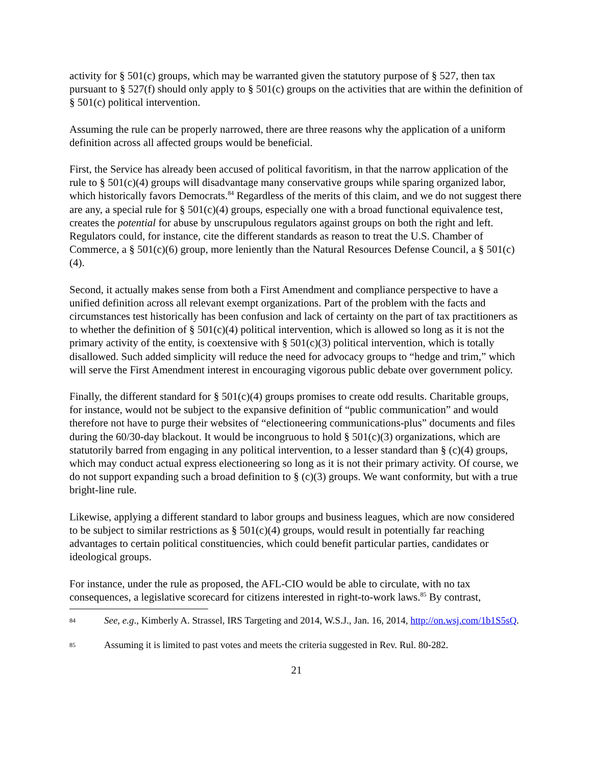activity for § 501(c) groups, which may be warranted given the statutory purpose of § 527, then tax pursuant to § 527(f) should only apply to § 501(c) groups on the activities that are within the definition of § 501(c) political intervention.
Assuming the rule can be properly narrowed, there are three reasons why the application of a uniform definition across all affected groups would be beneficial.
First, the Service has already been accused of political favoritism, in that the narrow application of the rule to § 501(c)(4) groups will disadvantage many conservative groups while sparing organized labor, which historically favors Democrats.<sup>84</sup> Regardless of the merits of this claim, and we do not suggest there are any, a special rule for § 501(c)(4) groups, especially one with a broad functional equivalence test, creates the potential for abuse by unscrupulous regulators against groups on both the right and left. Regulators could, for instance, cite the different standards as reason to treat the U.S. Chamber of Commerce, a § 501(c)(6) group, more leniently than the Natural Resources Defense Council, a § 501(c)(4).
Second, it actually makes sense from both a First Amendment and compliance perspective to have a unified definition across all relevant exempt organizations. Part of the problem with the facts and circumstances test historically has been confusion and lack of certainty on the part of tax practitioners as to whether the definition of § 501(c)(4) political intervention, which is allowed so long as it is not the primary activity of the entity, is coextensive with § 501(c)(3) political intervention, which is totally disallowed. Such added simplicity will reduce the need for advocacy groups to “hedge and trim,” which will serve the First Amendment interest in encouraging vigorous public debate over government policy.
Finally, the different standard for § 501(c)(4) groups promises to create odd results. Charitable groups, for instance, would not be subject to the expansive definition of “public communication” and would therefore not have to purge their websites of “electioneering communications-plus” documents and files during the 60/30-day blackout. It would be incongruous to hold § 501(c)(3) organizations, which are statutorily barred from engaging in any political intervention, to a lesser standard than § (c)(4) groups, which may conduct actual express electioneering so long as it is not their primary activity. Of course, we do not support expanding such a broad definition to § (c)(3) groups. We want conformity, but with a true bright-line rule.
Likewise, applying a different standard to labor groups and business leagues, which are now considered to be subject to similar restrictions as § 501(c)(4) groups, would result in potentially far reaching advantages to certain political constituencies, which could benefit particular parties, candidates or ideological groups.
For instance, under the rule as proposed, the AFL-CIO would be able to circulate, with no tax consequences, a legislative scorecard for citizens interested in right-to-work laws.<sup>85</sup> By contrast,
84 See, e.g., Kimberly A. Strassel, IRS Targeting and 2014, W.S.J., Jan. 16, 2014, http://on.wsj.com/1b1S5sQ.
85 Assuming it is limited to past votes and meets the criteria suggested in Rev. Rul. 80-282.
21